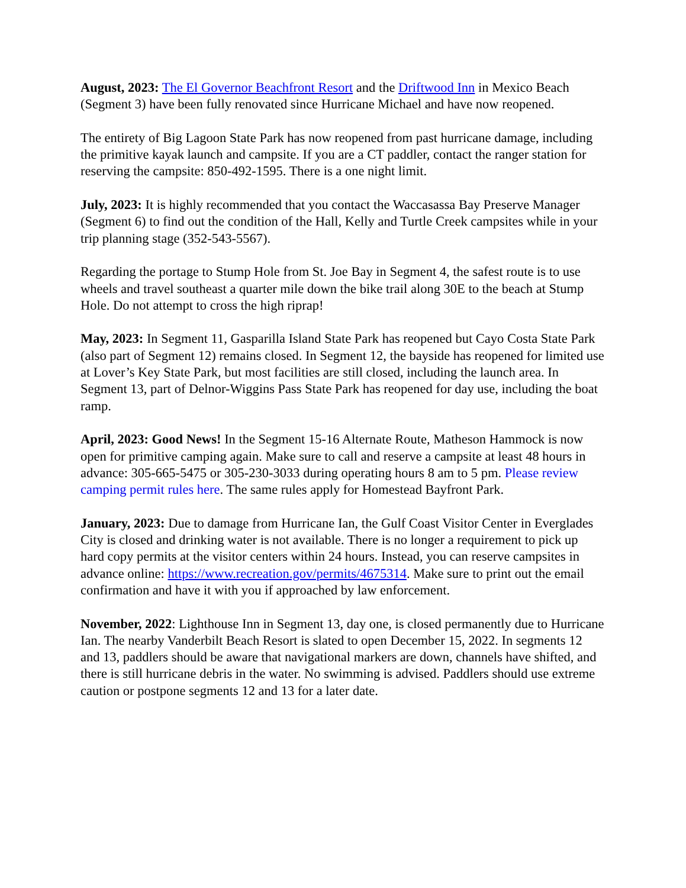August, 2023: The El Governor Beachfront Resort and the Driftwood Inn in Mexico Beach (Segment 3) have been fully renovated since Hurricane Michael and have now reopened.
The entirety of Big Lagoon State Park has now reopened from past hurricane damage, including the primitive kayak launch and campsite. If you are a CT paddler, contact the ranger station for reserving the campsite: 850-492-1595. There is a one night limit.
July, 2023: It is highly recommended that you contact the Waccasassa Bay Preserve Manager (Segment 6) to find out the condition of the Hall, Kelly and Turtle Creek campsites while in your trip planning stage (352-543-5567).
Regarding the portage to Stump Hole from St. Joe Bay in Segment 4, the safest route is to use wheels and travel southeast a quarter mile down the bike trail along 30E to the beach at Stump Hole. Do not attempt to cross the high riprap!
May, 2023: In Segment 11, Gasparilla Island State Park has reopened but Cayo Costa State Park (also part of Segment 12) remains closed. In Segment 12, the bayside has reopened for limited use at Lover’s Key State Park, but most facilities are still closed, including the launch area. In Segment 13, part of Delnor-Wiggins Pass State Park has reopened for day use, including the boat ramp.
April, 2023: Good News! In the Segment 15-16 Alternate Route, Matheson Hammock is now open for primitive camping again. Make sure to call and reserve a campsite at least 48 hours in advance: 305-665-5475 or 305-230-3033 during operating hours 8 am to 5 pm. Please review camping permit rules here. The same rules apply for Homestead Bayfront Park.
January, 2023: Due to damage from Hurricane Ian, the Gulf Coast Visitor Center in Everglades City is closed and drinking water is not available. There is no longer a requirement to pick up hard copy permits at the visitor centers within 24 hours. Instead, you can reserve campsites in advance online: https://www.recreation.gov/permits/4675314. Make sure to print out the email confirmation and have it with you if approached by law enforcement.
November, 2022: Lighthouse Inn in Segment 13, day one, is closed permanently due to Hurricane Ian. The nearby Vanderbilt Beach Resort is slated to open December 15, 2022. In segments 12 and 13, paddlers should be aware that navigational markers are down, channels have shifted, and there is still hurricane debris in the water. No swimming is advised. Paddlers should use extreme caution or postpone segments 12 and 13 for a later date.